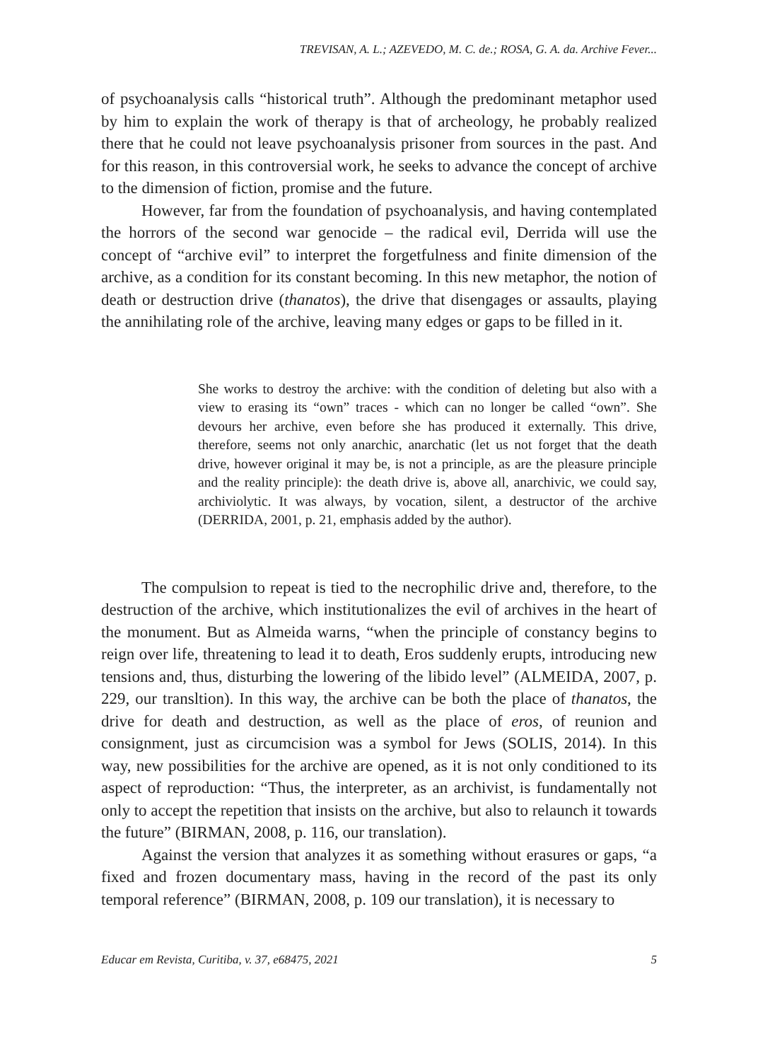TREVISAN, A. L.; AZEVEDO, M. C. de.; ROSA, G. A. da. Archive Fever...
of psychoanalysis calls “historical truth”. Although the predominant metaphor used by him to explain the work of therapy is that of archeology, he probably realized there that he could not leave psychoanalysis prisoner from sources in the past. And for this reason, in this controversial work, he seeks to advance the concept of archive to the dimension of fiction, promise and the future.
However, far from the foundation of psychoanalysis, and having contemplated the horrors of the second war genocide – the radical evil, Derrida will use the concept of “archive evil” to interpret the forgetfulness and finite dimension of the archive, as a condition for its constant becoming. In this new metaphor, the notion of death or destruction drive (thanatos), the drive that disengages or assaults, playing the annihilating role of the archive, leaving many edges or gaps to be filled in it.
She works to destroy the archive: with the condition of deleting but also with a view to erasing its “own” traces - which can no longer be called “own”. She devours her archive, even before she has produced it externally. This drive, therefore, seems not only anarchic, anarchatic (let us not forget that the death drive, however original it may be, is not a principle, as are the pleasure principle and the reality principle): the death drive is, above all, anarchivic, we could say, archiviolytic. It was always, by vocation, silent, a destructor of the archive (DERRIDA, 2001, p. 21, emphasis added by the author).
The compulsion to repeat is tied to the necrophilic drive and, therefore, to the destruction of the archive, which institutionalizes the evil of archives in the heart of the monument. But as Almeida warns, “when the principle of constancy begins to reign over life, threatening to lead it to death, Eros suddenly erupts, introducing new tensions and, thus, disturbing the lowering of the libido level” (ALMEIDA, 2007, p. 229, our transltion). In this way, the archive can be both the place of thanatos, the drive for death and destruction, as well as the place of eros, of reunion and consignment, just as circumcision was a symbol for Jews (SOLIS, 2014). In this way, new possibilities for the archive are opened, as it is not only conditioned to its aspect of reproduction: “Thus, the interpreter, as an archivist, is fundamentally not only to accept the repetition that insists on the archive, but also to relaunch it towards the future” (BIRMAN, 2008, p. 116, our translation).
Against the version that analyzes it as something without erasures or gaps, “a fixed and frozen documentary mass, having in the record of the past its only temporal reference” (BIRMAN, 2008, p. 109 our translation), it is necessary to
Educar em Revista, Curitiba, v. 37, e68475, 2021 5